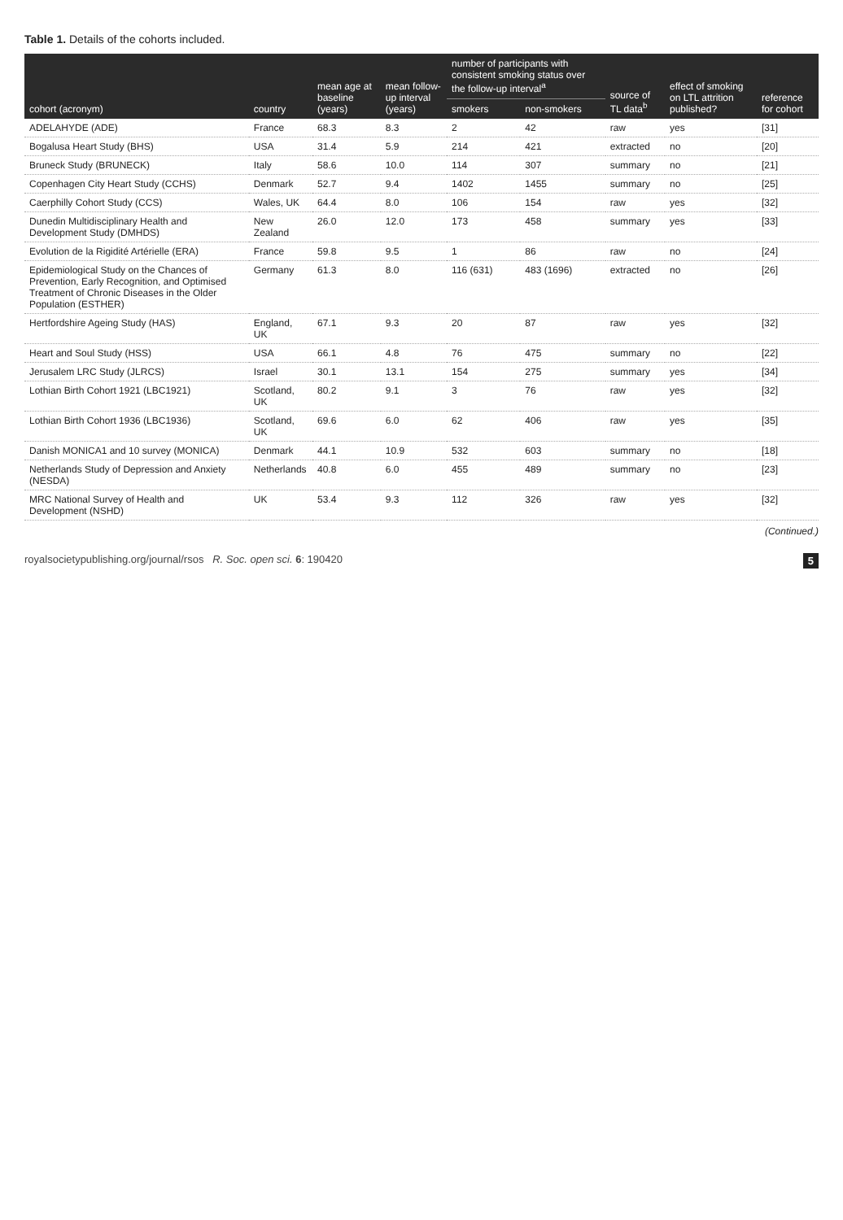Table 1. Details of the cohorts included.
| cohort (acronym) | country | mean age at baseline (years) | mean follow-up interval (years) | number of participants with consistent smoking status over the follow-up interval<sup>a</sup> | | source of TL data<sup>b</sup> | effect of smoking on LTL attrition published? | reference for cohort |
| --- | --- | --- | --- | --- | --- | --- | --- | --- |
| | | | | smokers | non-smokers | | | |
| ADELAHYDE (ADE) | France | 68.3 | 8.3 | 2 | 42 | raw | yes | [31] |
| Bogalusa Heart Study (BHS) | USA | 31.4 | 5.9 | 214 | 421 | extracted | no | [20] |
| Bruneck Study (BRUNECK) | Italy | 58.6 | 10.0 | 114 | 307 | summary | no | [21] |
| Copenhagen City Heart Study (CCHS) | Denmark | 52.7 | 9.4 | 1402 | 1455 | summary | no | [25] |
| Caerphilly Cohort Study (CCS) | Wales, UK | 64.4 | 8.0 | 106 | 154 | raw | yes | [32] |
| Dunedin Multidisciplinary Health and Development Study (DMHDS) | New Zealand | 26.0 | 12.0 | 173 | 458 | summary | yes | [33] |
| Evolution de la Rigidité Artérielle (ERA) | France | 59.8 | 9.5 | 1 | 86 | raw | no | [24] |
| Epidemiological Study on the Chances of Prevention, Early Recognition, and Optimised Treatment of Chronic Diseases in the Older Population (ESTHER) | Germany | 61.3 | 8.0 | 116 (631) | 483 (1696) | extracted | no | [26] |
| Hertfordshire Ageing Study (HAS) | England, UK | 67.1 | 9.3 | 20 | 87 | raw | yes | [32] |
| Heart and Soul Study (HSS) | USA | 66.1 | 4.8 | 76 | 475 | summary | no | [22] |
| Jerusalem LRC Study (JLRCS) | Israel | 30.1 | 13.1 | 154 | 275 | summary | yes | [34] |
| Lothian Birth Cohort 1921 (LBC1921) | Scotland, UK | 80.2 | 9.1 | 3 | 76 | raw | yes | [32] |
| Lothian Birth Cohort 1936 (LBC1936) | Scotland, UK | 69.6 | 6.0 | 62 | 406 | raw | yes | [35] |
| Danish MONICA1 and 10 survey (MONICA) | Denmark | 44.1 | 10.9 | 532 | 603 | summary | no | [18] |
| Netherlands Study of Depression and Anxiety (NESDA) | Netherlands | 40.8 | 6.0 | 455 | 489 | summary | no | [23] |
| MRC National Survey of Health and Development (NSHD) | UK | 53.4 | 9.3 | 112 | 326 | raw | yes | [32] |
(Continued.)
royalsocietypublishing.org/journal/rsos R. Soc. open sci. 6: 190420 5